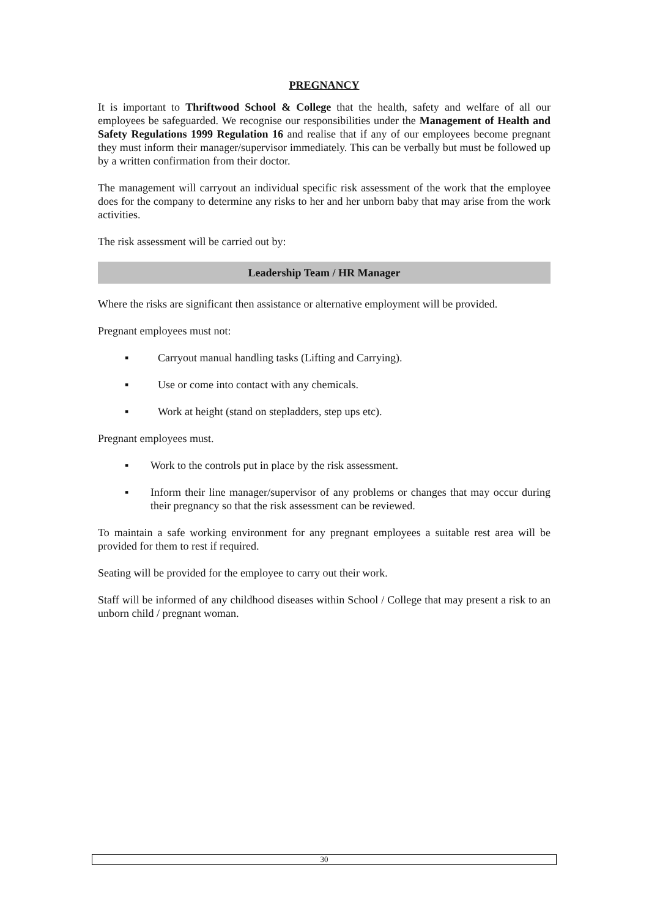PREGNANCY
It is important to Thriftwood School & College that the health, safety and welfare of all our employees be safeguarded. We recognise our responsibilities under the Management of Health and Safety Regulations 1999 Regulation 16 and realise that if any of our employees become pregnant they must inform their manager/supervisor immediately. This can be verbally but must be followed up by a written confirmation from their doctor.
The management will carryout an individual specific risk assessment of the work that the employee does for the company to determine any risks to her and her unborn baby that may arise from the work activities.
The risk assessment will be carried out by:
Leadership Team / HR Manager
Where the risks are significant then assistance or alternative employment will be provided.
Pregnant employees must not:
▪ Carryout manual handling tasks (Lifting and Carrying).
▪ Use or come into contact with any chemicals.
▪ Work at height (stand on stepladders, step ups etc).
Pregnant employees must.
▪ Work to the controls put in place by the risk assessment.
▪ Inform their line manager/supervisor of any problems or changes that may occur during their pregnancy so that the risk assessment can be reviewed.
To maintain a safe working environment for any pregnant employees a suitable rest area will be provided for them to rest if required.
Seating will be provided for the employee to carry out their work.
Staff will be informed of any childhood diseases within School / College that may present a risk to an unborn child / pregnant woman.
30